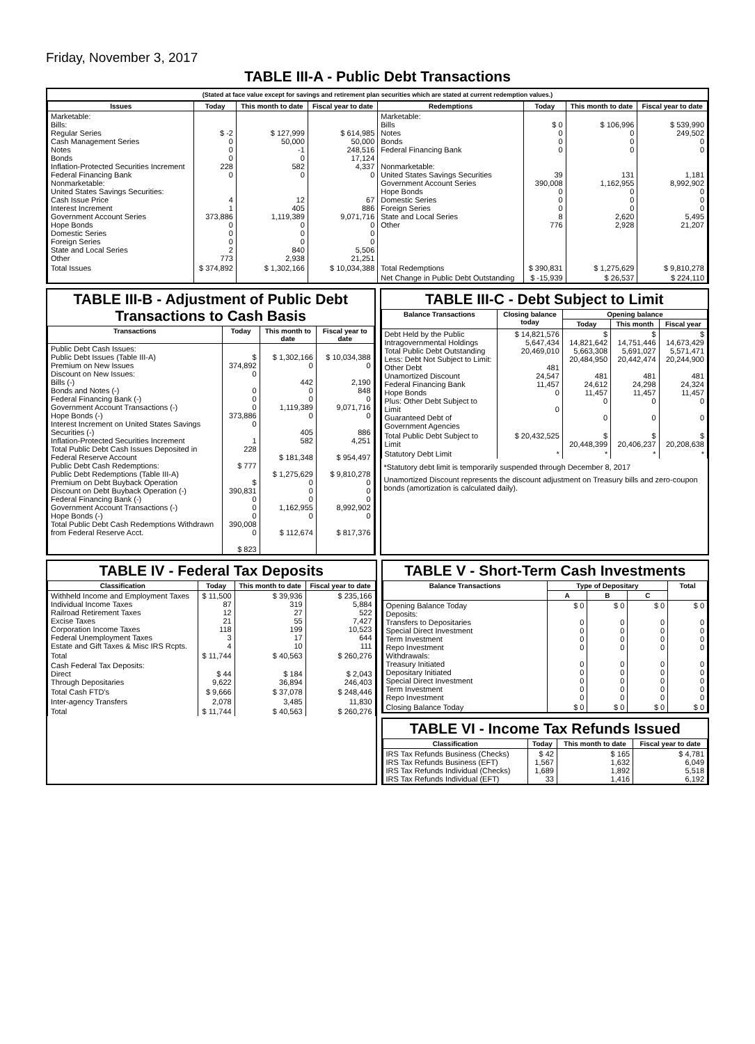Friday, November 3, 2017
TABLE III-A - Public Debt Transactions
(Stated at face value except for savings and retirement plan securities which are stated at current redemption values.)
| Issues | Today | This month to date | Fiscal year to date | Redemptions | Today | This month to date | Fiscal year to date |
| --- | --- | --- | --- | --- | --- | --- | --- |
| Marketable: Bills: Regular Series Cash Management Series Notes Bonds Inflation-Protected Securities Increment Federal Financing Bank Nonmarketable: United States Savings Securities: Cash Issue Price Interest Increment Government Account Series Hope Bonds Domestic Series Foreign Series State and Local Series Other | $ -2 0 0 0 228 0 4 1 373,886 0 0 0 2 773 | $ 127,999 50,000 -1 0 582 0 12 405 1,119,389 0 0 0 840 2,938 | $ 614,985 50,000 248,516 17,124 4,337 0 67 886 9,071,716 0 0 0 5,506 21,251 | Marketable: Bills Notes Bonds Federal Financing Bank Nonmarketable: United States Savings Securities Government Account Series Hope Bonds Domestic Series Foreign Series State and Local Series Other | $ 0 0 0 0 39 390,008 0 0 0 8 776 | $ 106,996 0 0 0 131 1,162,955 0 0 0 2,620 2,928 | $ 539,990 249,502 0 0 1,181 8,992,902 0 0 0 5,495 21,207 |
| Total Issues | $ 374,892 | $ 1,302,166 | $ 10,034,388 | Total Redemptions | $ 390,831 | $ 1,275,629 | $ 9,810,278 |
| | | | | Net Change in Public Debt Outstanding | $ -15,939 | $ 26,537 | $ 224,110 |
TABLE III-B - Adjustment of Public Debt Transactions to Cash Basis
| Transactions | Today | This month to date | Fiscal year to date |
| --- | --- | --- | --- |
| Public Debt Cash Issues: Public Debt Issues (Table III-A) Premium on New Issues Discount on New Issues: Bills (-) Bonds and Notes (-) Federal Financing Bank (-) Government Account Transactions (-) Hope Bonds (-) Interest Increment on United States Savings Securities (-) Inflation-Protected Securities Increment Total Public Debt Cash Issues Deposited in Federal Reserve Account Public Debt Cash Redemptions: Public Debt Redemptions (Table III-A) Premium on Debt Buyback Operation Discount on Debt Buyback Operation (-) Federal Financing Bank (-) Government Account Transactions (-) Hope Bonds (-) Total Public Debt Cash Redemptions Withdrawn from Federal Reserve Acct. | $ 374,892 0 0 0 0 373,886 0 1 228 $ 777 $ 390,831 0 0 0 390,008 0 $ 823 | $ 1,302,166 0 442 0 0 1,119,389 0 405 582 $ 181,348 $ 1,275,629 0 0 0 1,162,955 0 $ 112,674 | $ 10,034,388 0 2,190 848 0 9,071,716 0 886 4,251 $ 954,497 $ 9,810,278 0 0 0 8,992,902 0 $ 817,376 |
TABLE III-C - Debt Subject to Limit
| Balance Transactions | Closing balance today | Opening balance | | |
| --- | --- | --- | --- | --- |
| | | Today | This month | Fiscal year |
| Debt Held by the Public Intragovernmental Holdings Total Public Debt Outstanding Less: Debt Not Subject to Limit: Other Debt Unamortized Discount Federal Financing Bank Hope Bonds Plus: Other Debt Subject to Limit Guaranteed Debt of Government Agencies | $ 14,821,576 5,647,434 20,469,010 481 24,547 11,457 0 0 | $ 14,821,642 5,663,308 20,484,950 481 24,612 11,457 0 0 | $ 14,751,446 5,691,027 20,442,474 481 24,298 11,457 0 0 | $ 14,673,429 5,571,471 20,244,900 481 24,324 11,457 0 0 |
| Total Public Debt Subject to Limit | $ 20,432,525 | $ 20,448,399 | $ 20,406,237 | $ 20,208,638 |
| Statutory Debt Limit | * | * | * | * |
*Statutory debt limit is temporarily suspended through December 8, 2017
Unamortized Discount represents the discount adjustment on Treasury bills and zero-coupon bonds (amortization is calculated daily).
TABLE IV - Federal Tax Deposits
| Classification | Today | This month to date | Fiscal year to date |
| --- | --- | --- | --- |
| Withheld Income and Employment Taxes Individual Income Taxes Railroad Retirement Taxes Excise Taxes Corporation Income Taxes Federal Unemployment Taxes Estate and Gift Taxes & Misc IRS Rcpts. | $ 11,500 87 12 21 118 3 4 | $ 39,936 319 27 55 199 17 10 | $ 235,166 5,884 522 7,427 10,523 644 111 |
| Total | $ 11,744 | $ 40,563 | $ 260,276 |
| Cash Federal Tax Deposits: Direct Through Depositaries | $ 44 9,622 | $ 184 36,894 | $ 2,043 246,403 |
| Total Cash FTD's | $ 9,666 | $ 37,078 | $ 248,446 |
| Inter-agency Transfers | 2,078 | 3,485 | 11,830 |
| Total | $ 11,744 | $ 40,563 | $ 260,276 |
TABLE V - Short-Term Cash Investments
| Balance Transactions | Type of Depositary | | | Total |
| --- | --- | --- | --- | --- |
| | A | B | C | |
| Opening Balance Today Deposits: Transfers to Depositaries Special Direct Investment Term Investment Repo Investment Withdrawals: Treasury Initiated Depositary Initiated Special Direct Investment Term Investment Repo Investment | $ 0 0 0 0 0 0 0 0 0 0 | $ 0 0 0 0 0 0 0 0 0 0 | $ 0 0 0 0 0 0 0 0 0 0 | $ 0 0 0 0 0 0 0 0 0 0 |
| Closing Balance Today | $ 0 | $ 0 | $ 0 | $ 0 |
TABLE VI - Income Tax Refunds Issued
| Classification | Today | This month to date | Fiscal year to date |
| --- | --- | --- | --- |
| IRS Tax Refunds Business (Checks) IRS Tax Refunds Business (EFT) IRS Tax Refunds Individual (Checks) IRS Tax Refunds Individual (EFT) | $ 42 1,567 1,689 33 | $ 165 1,632 1,892 1,416 | $ 4,781 6,049 5,518 6,192 |